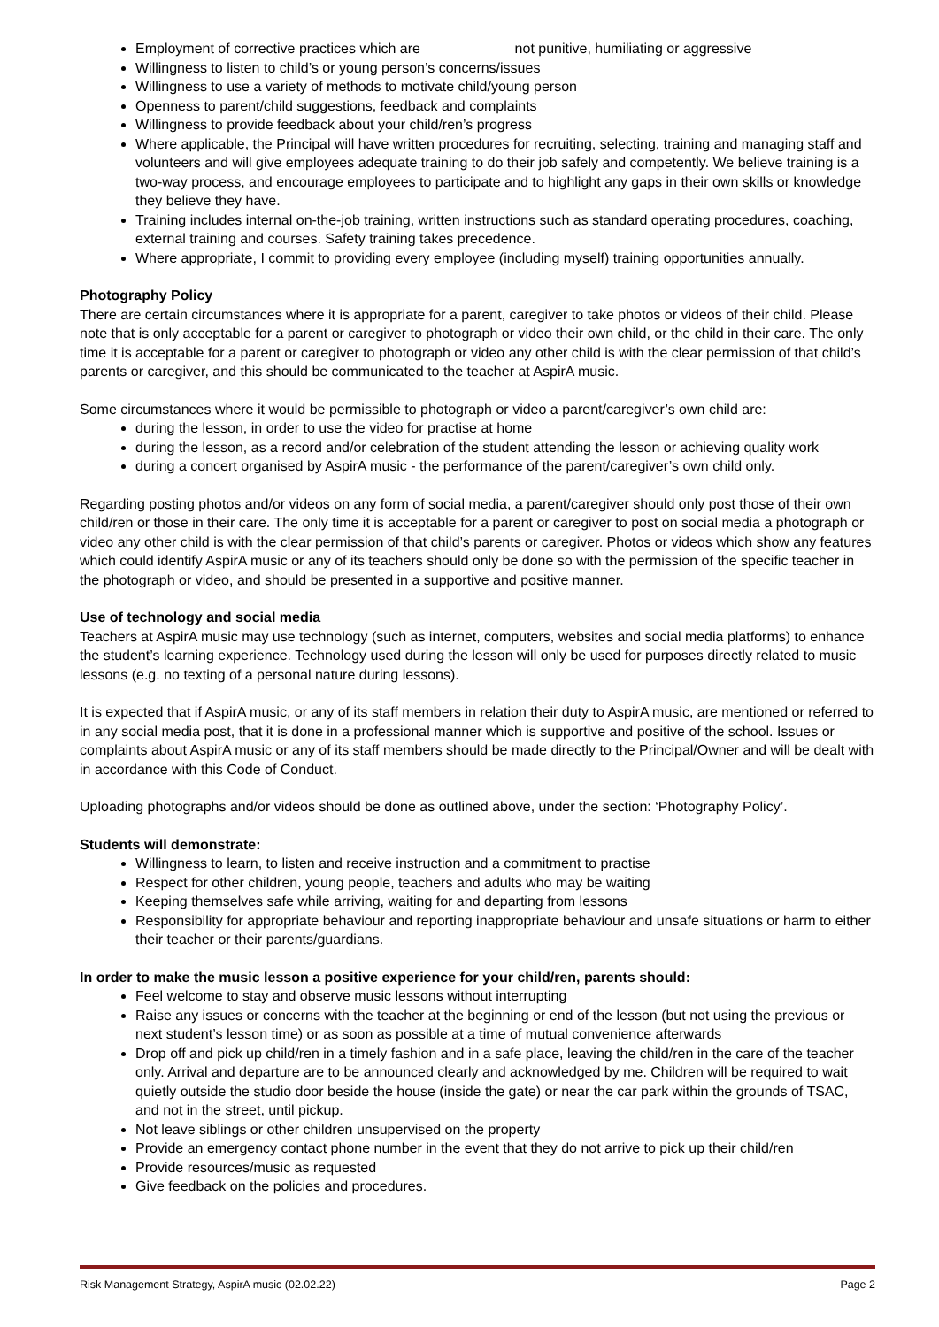Employment of corrective practices which are not punitive, humiliating or aggressive
Willingness to listen to child’s or young person’s concerns/issues
Willingness to use a variety of methods to motivate child/young person
Openness to parent/child suggestions, feedback and complaints
Willingness to provide feedback about your child/ren’s progress
Where applicable, the Principal will have written procedures for recruiting, selecting, training and managing staff and volunteers and will give employees adequate training to do their job safely and competently. We believe training is a two-way process, and encourage employees to participate and to highlight any gaps in their own skills or knowledge they believe they have.
Training includes internal on-the-job training, written instructions such as standard operating procedures, coaching, external training and courses. Safety training takes precedence.
Where appropriate, I commit to providing every employee (including myself) training opportunities annually.
Photography Policy
There are certain circumstances where it is appropriate for a parent, caregiver to take photos or videos of their child. Please note that is only acceptable for a parent or caregiver to photograph or video their own child, or the child in their care. The only time it is acceptable for a parent or caregiver to photograph or video any other child is with the clear permission of that child’s parents or caregiver, and this should be communicated to the teacher at AspirA music.
Some circumstances where it would be permissible to photograph or video a parent/caregiver’s own child are:
during the lesson, in order to use the video for practise at home
during the lesson, as a record and/or celebration of the student attending the lesson or achieving quality work
during a concert organised by AspirA music - the performance of the parent/caregiver’s own child only.
Regarding posting photos and/or videos on any form of social media, a parent/caregiver should only post those of their own child/ren or those in their care. The only time it is acceptable for a parent or caregiver to post on social media a photograph or video any other child is with the clear permission of that child’s parents or caregiver. Photos or videos which show any features which could identify AspirA music or any of its teachers should only be done so with the permission of the specific teacher in the photograph or video, and should be presented in a supportive and positive manner.
Use of technology and social media
Teachers at AspirA music may use technology (such as internet, computers, websites and social media platforms) to enhance the student’s learning experience. Technology used during the lesson will only be used for purposes directly related to music lessons (e.g. no texting of a personal nature during lessons).
It is expected that if AspirA music, or any of its staff members in relation their duty to AspirA music, are mentioned or referred to in any social media post, that it is done in a professional manner which is supportive and positive of the school. Issues or complaints about AspirA music or any of its staff members should be made directly to the Principal/Owner and will be dealt with in accordance with this Code of Conduct.
Uploading photographs and/or videos should be done as outlined above, under the section: ‘Photography Policy’.
Students will demonstrate:
Willingness to learn, to listen and receive instruction and a commitment to practise
Respect for other children, young people, teachers and adults who may be waiting
Keeping themselves safe while arriving, waiting for and departing from lessons
Responsibility for appropriate behaviour and reporting inappropriate behaviour and unsafe situations or harm to either their teacher or their parents/guardians.
In order to make the music lesson a positive experience for your child/ren, parents should:
Feel welcome to stay and observe music lessons without interrupting
Raise any issues or concerns with the teacher at the beginning or end of the lesson (but not using the previous or next student’s lesson time) or as soon as possible at a time of mutual convenience afterwards
Drop off and pick up child/ren in a timely fashion and in a safe place, leaving the child/ren in the care of the teacher only. Arrival and departure are to be announced clearly and acknowledged by me. Children will be required to wait quietly outside the studio door beside the house (inside the gate) or near the car park within the grounds of TSAC, and not in the street, until pickup.
Not leave siblings or other children unsupervised on the property
Provide an emergency contact phone number in the event that they do not arrive to pick up their child/ren
Provide resources/music as requested
Give feedback on the policies and procedures.
Risk Management Strategy, AspirA music (02.02.22) Page 2